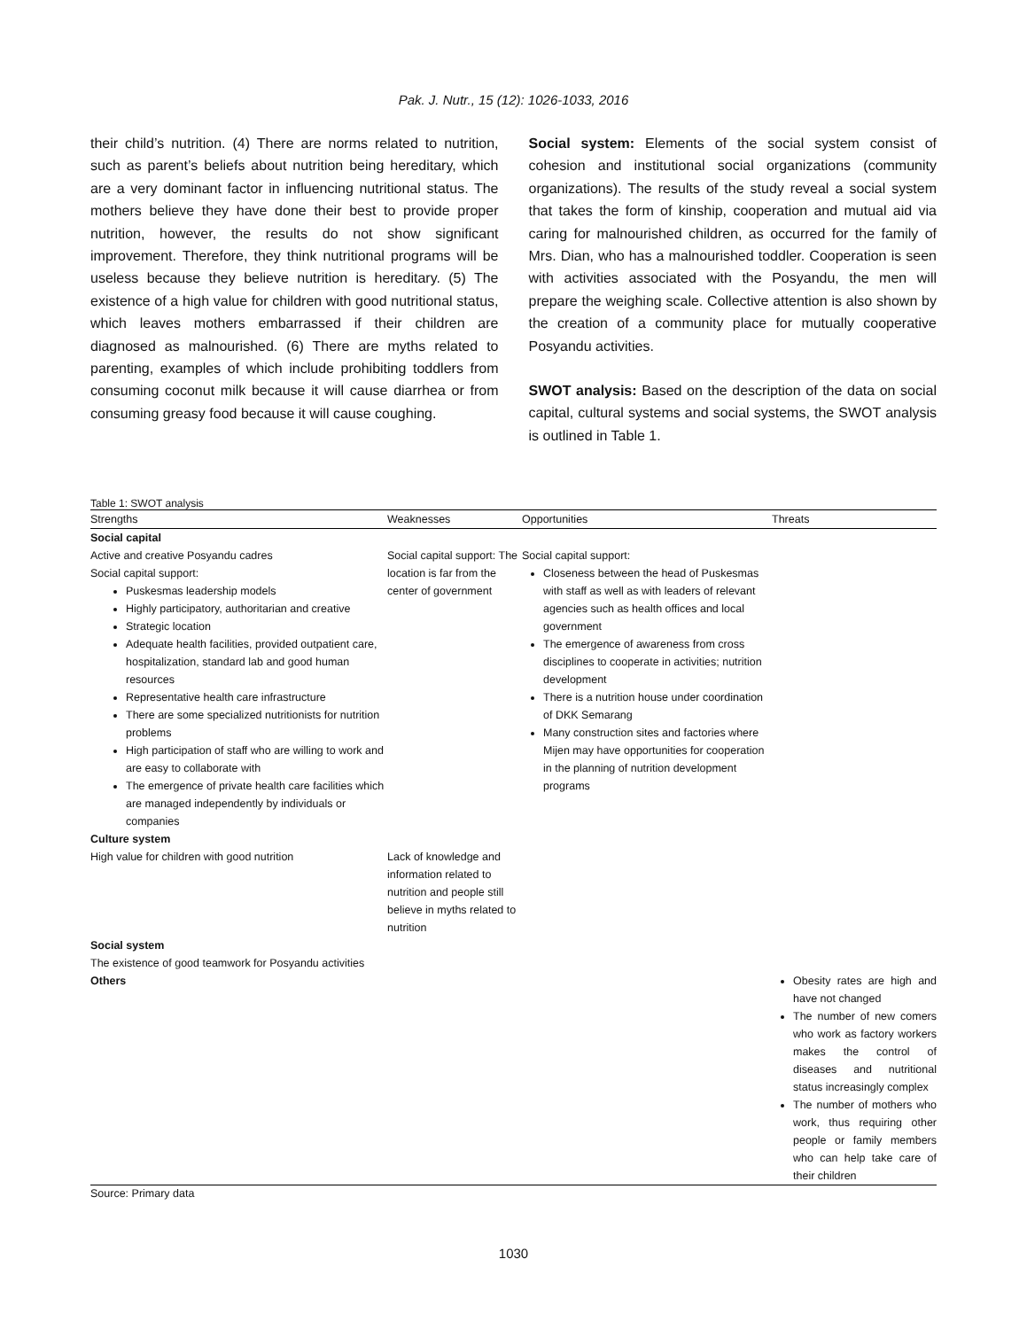Pak. J. Nutr., 15 (12): 1026-1033, 2016
their child’s nutrition. (4) There are norms related to nutrition, such as parent’s beliefs about nutrition being hereditary, which are a very dominant factor in influencing nutritional status. The mothers believe they have done their best to provide proper nutrition, however, the results do not show significant improvement. Therefore, they think nutritional programs will be useless because they believe nutrition is hereditary. (5) The existence of a high value for children with good nutritional status, which leaves mothers embarrassed if their children are diagnosed as malnourished. (6) There are myths related to parenting, examples of which include prohibiting toddlers from consuming coconut milk because it will cause diarrhea or from consuming greasy food because it will cause coughing.
Social system: Elements of the social system consist of cohesion and institutional social organizations (community organizations). The results of the study reveal a social system that takes the form of kinship, cooperation and mutual aid via caring for malnourished children, as occurred for the family of Mrs. Dian, who has a malnourished toddler. Cooperation is seen with activities associated with the Posyandu, the men will prepare the weighing scale. Collective attention is also shown by the creation of a community place for mutually cooperative Posyandu activities.
SWOT analysis: Based on the description of the data on social capital, cultural systems and social systems, the SWOT analysis is outlined in Table 1.
Table 1: SWOT analysis
| Strengths | Weaknesses | Opportunities | Threats |
| --- | --- | --- | --- |
| Social capital | | | |
| Active and creative Posyandu cadres Social capital support: Puskesmas leadership models Highly participatory, authoritarian and creative Strategic location Adequate health facilities, provided outpatient care, hospitalization, standard lab and good human resources Representative health care infrastructure There are some specialized nutritionists for nutrition problems High participation of staff who are willing to work and are easy to collaborate with The emergence of private health care facilities which are managed independently by individuals or companies | Social capital support: The location is far from the center of government | Social capital support: Closeness between the head of Puskesmas with staff as well as with leaders of relevant agencies such as health offices and local government The emergence of awareness from cross disciplines to cooperate in activities; nutrition development There is a nutrition house under coordination of DKK Semarang Many construction sites and factories where Mijen may have opportunities for cooperation in the planning of nutrition development programs | |
| Culture system | | | |
| High value for children with good nutrition | Lack of knowledge and information related to nutrition and people still believe in myths related to nutrition | | |
| Social system | | | |
| The existence of good teamwork for Posyandu activities | | | |
| Others | | | Obesity rates are high and have not changed The number of new comers who work as factory workers makes the control of diseases and nutritional status increasingly complex The number of mothers who work, thus requiring other people or family members who can help take care of their children |
Source: Primary data
1030